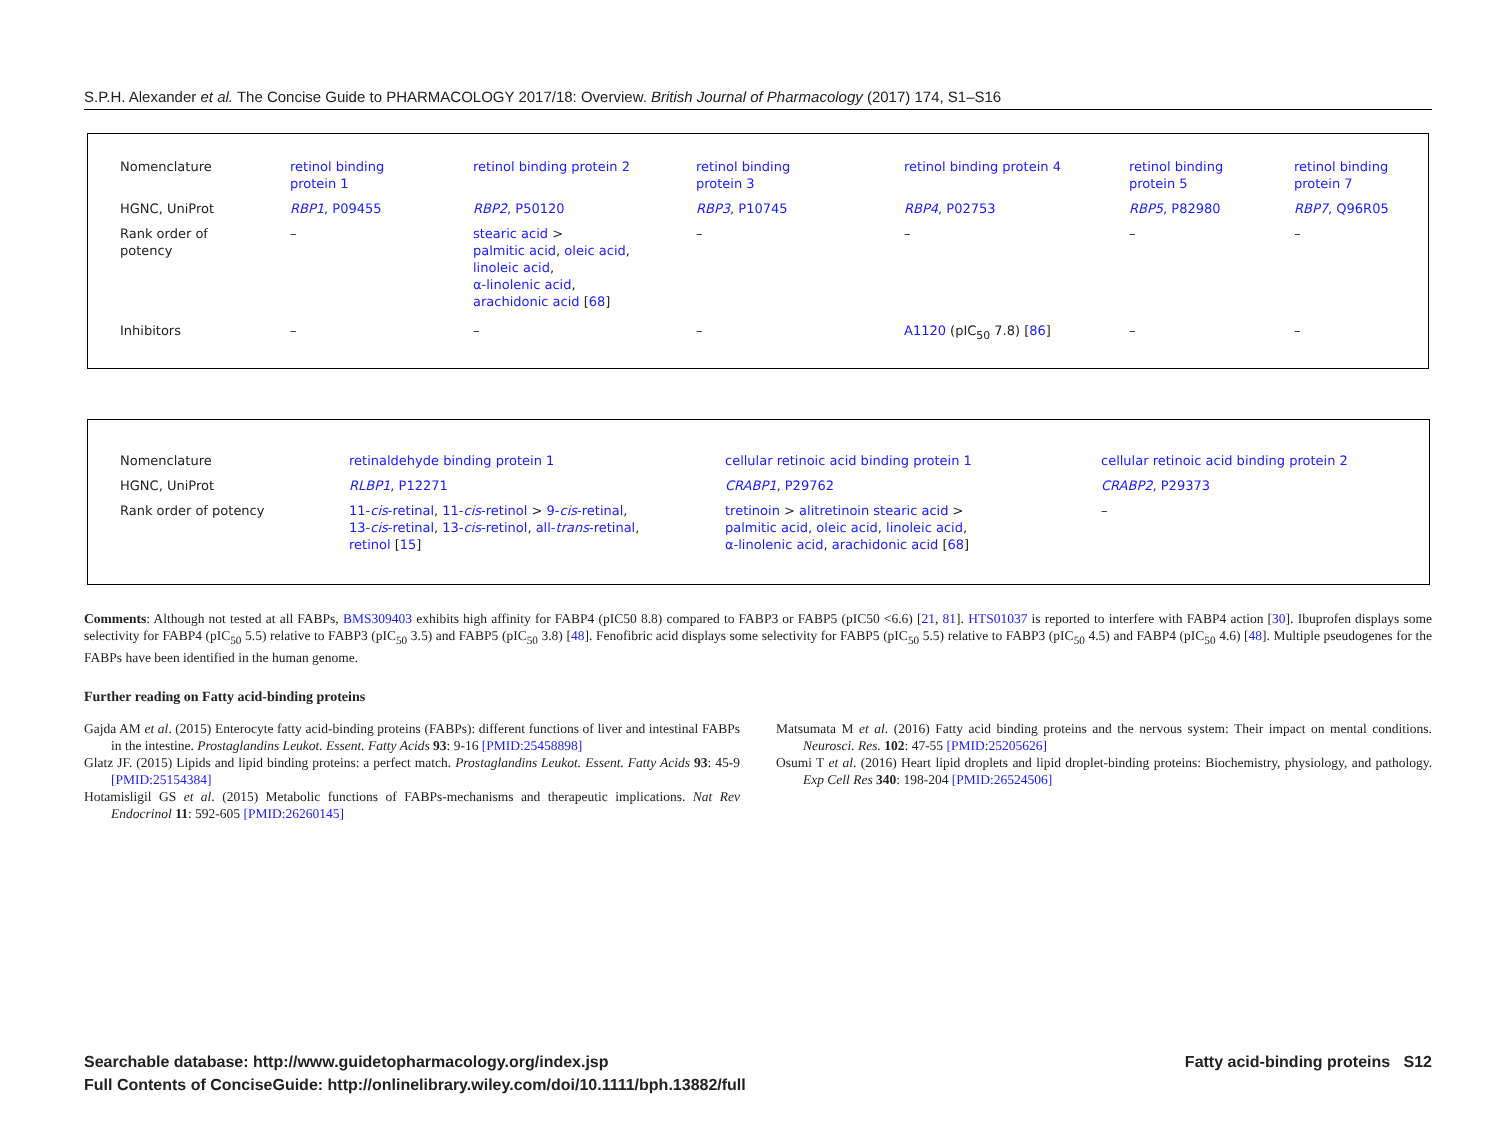S.P.H. Alexander et al. The Concise Guide to PHARMACOLOGY 2017/18: Overview. British Journal of Pharmacology (2017) 174, S1–S16
| Nomenclature | retinol binding protein 1 | retinol binding protein 2 | retinol binding protein 3 | retinol binding protein 4 | retinol binding protein 5 | retinol binding protein 7 |
| HGNC, UniProt | RBP1 , P09455 | RBP2 , P50120 | RBP3 , P10745 | RBP4 , P02753 | RBP5 , P82980 | RBP7 , Q96R05 |
| Rank order of potency | – | stearic acid > palmitic acid , oleic acid , linoleic acid , α-linolenic acid , arachidonic acid [ 68 ] | – | – | – | – |
| Inhibitors | – | – | – | A1120 (pIC<sub>50</sub> 7.8) [ 86 ] | – | – |
| Nomenclature | retinaldehyde binding protein 1 | cellular retinoic acid binding protein 1 | cellular retinoic acid binding protein 2 |
| HGNC, UniProt | RLBP1 , P12271 | CRABP1 , P29762 | CRABP2 , P29373 |
| Rank order of potency | 11- cis -retinal , 11- cis -retinol > 9- cis -retinal , 13- cis -retinal , 13- cis -retinol , all- trans -retinal , retinol [ 15 ] | tretinoin > alitretinoin stearic acid > palmitic acid , oleic acid , linoleic acid , α-linolenic acid , arachidonic acid [ 68 ] | – |
Comments: Although not tested at all FABPs, BMS309403 exhibits high affinity for FABP4 (pIC50 8.8) compared to FABP3 or FABP5 (pIC50 <6.6) [21, 81]. HTS01037 is reported to interfere with FABP4 action [30]. Ibuprofen displays some selectivity for FABP4 (pIC<sub>50</sub> 5.5) relative to FABP3 (pIC<sub>50</sub> 3.5) and FABP5 (pIC<sub>50</sub> 3.8) [48]. Fenofibric acid displays some selectivity for FABP5 (pIC<sub>50</sub> 5.5) relative to FABP3 (pIC<sub>50</sub> 4.5) and FABP4 (pIC<sub>50</sub> 4.6) [48]. Multiple pseudogenes for the FABPs have been identified in the human genome.
Further reading on Fatty acid-binding proteins
Gajda AM et al. (2015) Enterocyte fatty acid-binding proteins (FABPs): different functions of liver and intestinal FABPs in the intestine. Prostaglandins Leukot. Essent. Fatty Acids 93: 9-16 [PMID:25458898]
Glatz JF. (2015) Lipids and lipid binding proteins: a perfect match. Prostaglandins Leukot. Essent. Fatty Acids 93: 45-9 [PMID:25154384]
Hotamisligil GS et al. (2015) Metabolic functions of FABPs-mechanisms and therapeutic implications. Nat Rev Endocrinol 11: 592-605 [PMID:26260145]
Matsumata M et al. (2016) Fatty acid binding proteins and the nervous system: Their impact on mental conditions. Neurosci. Res. 102: 47-55 [PMID:25205626]
Osumi T et al. (2016) Heart lipid droplets and lipid droplet-binding proteins: Biochemistry, physiology, and pathology. Exp Cell Res 340: 198-204 [PMID:26524506]
Fatty acid-binding proteins S12 Searchable database: http://www.guidetopharmacology.org/index.jsp
Full Contents of ConciseGuide: http://onlinelibrary.wiley.com/doi/10.1111/bph.13882/full